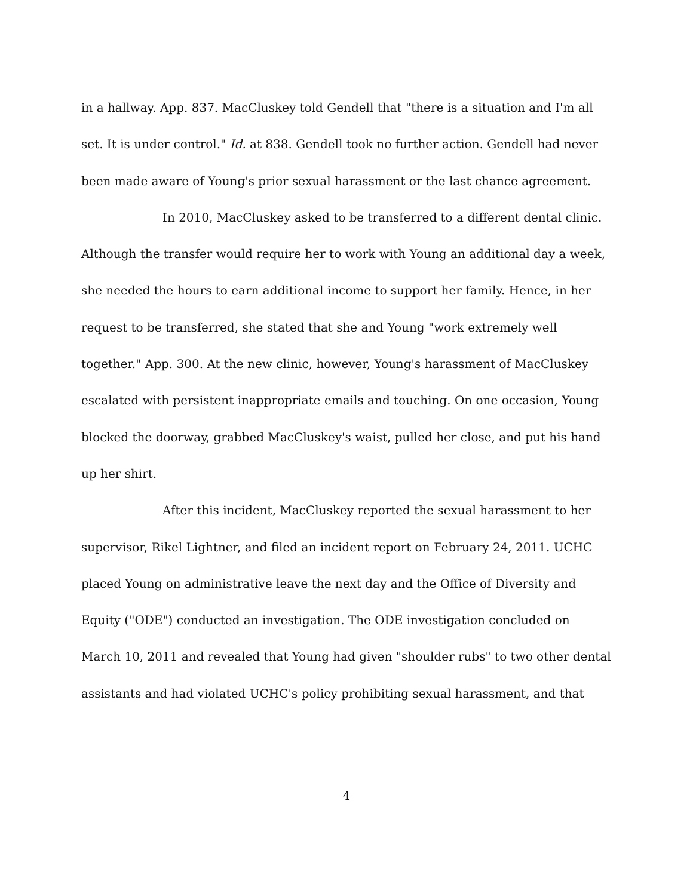in a hallway. App. 837. MacCluskey told Gendell that "there is a situation and I'm all set. It is under control." Id. at 838. Gendell took no further action. Gendell had never been made aware of Young's prior sexual harassment or the last chance agreement.
In 2010, MacCluskey asked to be transferred to a different dental clinic. Although the transfer would require her to work with Young an additional day a week, she needed the hours to earn additional income to support her family. Hence, in her request to be transferred, she stated that she and Young "work extremely well together." App. 300. At the new clinic, however, Young's harassment of MacCluskey escalated with persistent inappropriate emails and touching. On one occasion, Young blocked the doorway, grabbed MacCluskey's waist, pulled her close, and put his hand up her shirt.
After this incident, MacCluskey reported the sexual harassment to her supervisor, Rikel Lightner, and filed an incident report on February 24, 2011. UCHC placed Young on administrative leave the next day and the Office of Diversity and Equity ("ODE") conducted an investigation. The ODE investigation concluded on March 10, 2011 and revealed that Young had given "shoulder rubs" to two other dental assistants and had violated UCHC's policy prohibiting sexual harassment, and that
4